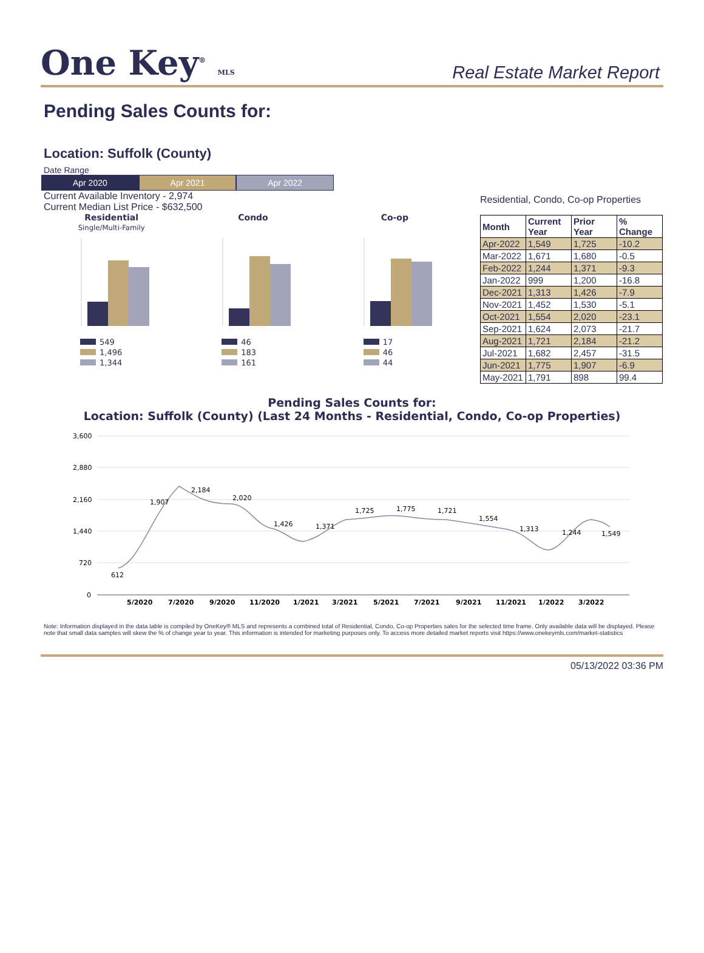One Key<sup>®</sup> MLS
Real Estate Market Report
Pending Sales Counts for:
Location: Suffolk (County)
Date Range
Apr 2020 Apr 2021 Apr 2022
Current Available Inventory - 2,974
Current Median List Price - $632,500
Residential
Single/Multi-Family
549
1,496
1,344
Condo
46
183
161
Co-op
17
46
44
Residential, Condo, Co-op Properties
| Month | Current Year | Prior Year | % Change |
| --- | --- | --- | --- |
| Apr-2022 | 1,549 | 1,725 | -10.2 |
| Mar-2022 | 1,671 | 1,680 | -0.5 |
| Feb-2022 | 1,244 | 1,371 | -9.3 |
| Jan-2022 | 999 | 1,200 | -16.8 |
| Dec-2021 | 1,313 | 1,426 | -7.9 |
| Nov-2021 | 1,452 | 1,530 | -5.1 |
| Oct-2021 | 1,554 | 2,020 | -23.1 |
| Sep-2021 | 1,624 | 2,073 | -21.7 |
| Aug-2021 | 1,721 | 2,184 | -21.2 |
| Jul-2021 | 1,682 | 2,457 | -31.5 |
| Jun-2021 | 1,775 | 1,907 | -6.9 |
| May-2021 | 1,791 | 898 | 99.4 |
Pending Sales Counts for:
Location: Suffolk (County) (Last 24 Months - Residential, Condo, Co-op Properties)
3,600
2,880
2,160
1,440
720
0
612
1,907
2,184
2,020
1,426
1,371
1,725
1,775
1,721
1,554
1,313
1,244
1,549
5/2020
7/2020
9/2020
11/2020
1/2021
3/2021
5/2021
7/2021
9/2021
11/2021
1/2022
3/2022
Note: Information displayed in the data table is compiled by OneKey® MLS and represents a combined total of Residential, Condo, Co-op Properties sales for the selected time frame. Only available data will be displayed. Please note that small data samples will skew the % of change year to year. This information is intended for marketing purposes only. To access more detailed market reports visit https://www.onekeymls.com/market-statistics
05/13/2022 03:36 PM